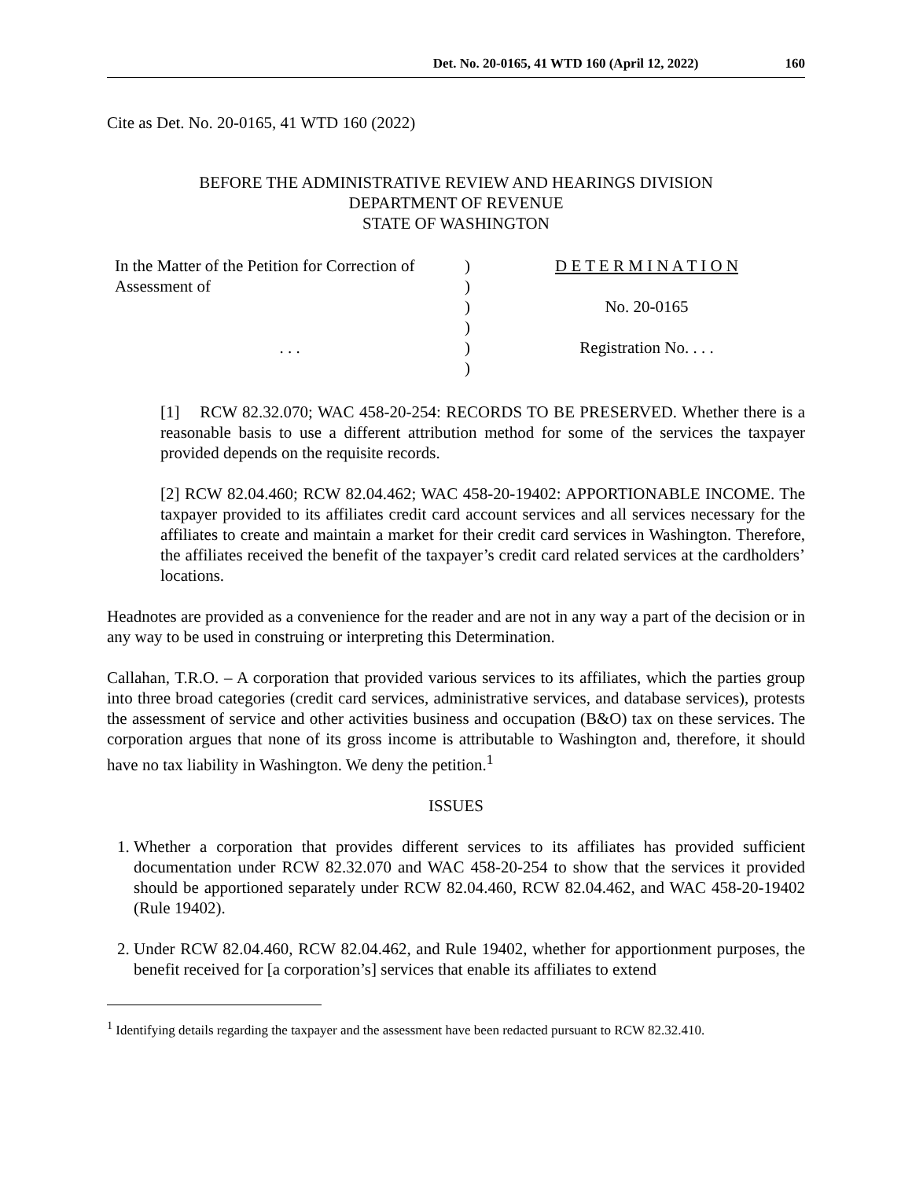Det. No. 20-0165, 41 WTD 160 (April 12, 2022) 160
Cite as Det. No. 20-0165, 41 WTD 160 (2022)
BEFORE THE ADMINISTRATIVE REVIEW AND HEARINGS DIVISION
DEPARTMENT OF REVENUE
STATE OF WASHINGTON
In the Matter of the Petition for Correction of Assessment of
. . .
)
)
)
)
)
)
D E T E R M I N A T I O N
No. 20-0165
Registration No. . . .
[1] RCW 82.32.070; WAC 458-20-254: RECORDS TO BE PRESERVED. Whether there is a reasonable basis to use a different attribution method for some of the services the taxpayer provided depends on the requisite records.
[2] RCW 82.04.460; RCW 82.04.462; WAC 458-20-19402: APPORTIONABLE INCOME. The taxpayer provided to its affiliates credit card account services and all services necessary for the affiliates to create and maintain a market for their credit card services in Washington. Therefore, the affiliates received the benefit of the taxpayer’s credit card related services at the cardholders’ locations.
Headnotes are provided as a convenience for the reader and are not in any way a part of the decision or in any way to be used in construing or interpreting this Determination.
Callahan, T.R.O. – A corporation that provided various services to its affiliates, which the parties group into three broad categories (credit card services, administrative services, and database services), protests the assessment of service and other activities business and occupation (B&O) tax on these services. The corporation argues that none of its gross income is attributable to Washington and, therefore, it should have no tax liability in Washington. We deny the petition.<sup>1</sup>
ISSUES
1. Whether a corporation that provides different services to its affiliates has provided sufficient documentation under RCW 82.32.070 and WAC 458-20-254 to show that the services it provided should be apportioned separately under RCW 82.04.460, RCW 82.04.462, and WAC 458-20-19402 (Rule 19402).
2. Under RCW 82.04.460, RCW 82.04.462, and Rule 19402, whether for apportionment purposes, the benefit received for [a corporation’s] services that enable its affiliates to extend
<sup>1</sup> Identifying details regarding the taxpayer and the assessment have been redacted pursuant to RCW 82.32.410.